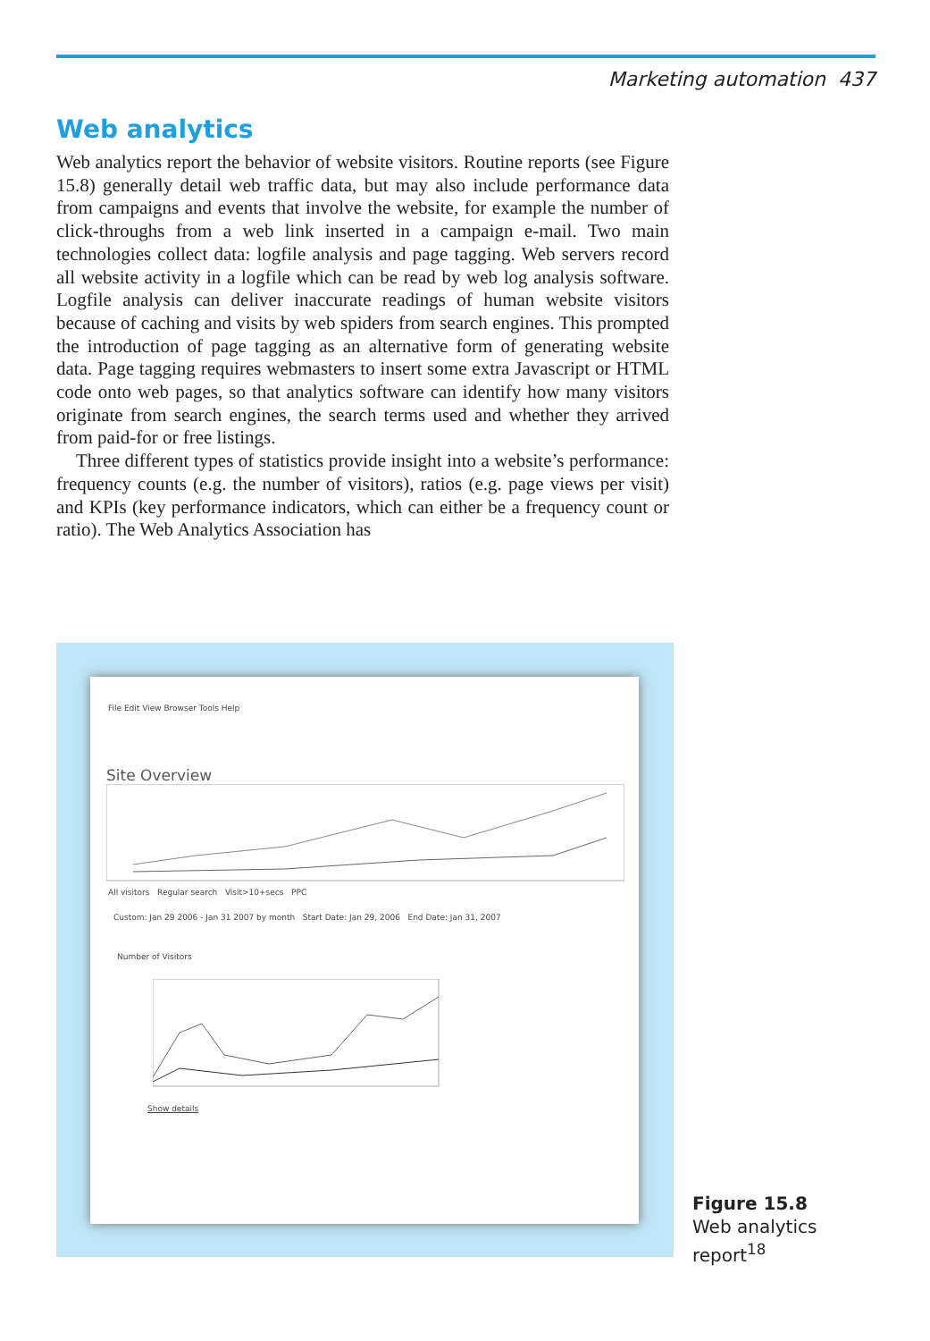Marketing automation 437
Web analytics
Web analytics report the behavior of website visitors. Routine reports (see Figure 15.8) generally detail web traffic data, but may also include performance data from campaigns and events that involve the website, for example the number of click-throughs from a web link inserted in a campaign e-mail. Two main technologies collect data: logfile analysis and page tagging. Web servers record all website activity in a logfile which can be read by web log analysis software. Logfile analysis can deliver inaccurate readings of human website visitors because of caching and visits by web spiders from search engines. This prompted the introduction of page tagging as an alternative form of generating website data. Page tagging requires webmasters to insert some extra Javascript or HTML code onto web pages, so that analytics software can identify how many visitors originate from search engines, the search terms used and whether they arrived from paid-for or free listings.
Three different types of statistics provide insight into a website’s performance: frequency counts (e.g. the number of visitors), ratios (e.g. page views per visit) and KPIs (key performance indicators, which can either be a frequency count or ratio). The Web Analytics Association has
File Edit View Browser Tools Help
Site Overview
All visitors Regular search Visit>10+secs PPC
Custom: Jan 29 2006 - Jan 31 2007 by month Start Date: Jan 29, 2006 End Date: Jan 31, 2007
Number of Visitors
Show details
Figure 15.8
Web analytics
report<sup>18</sup>